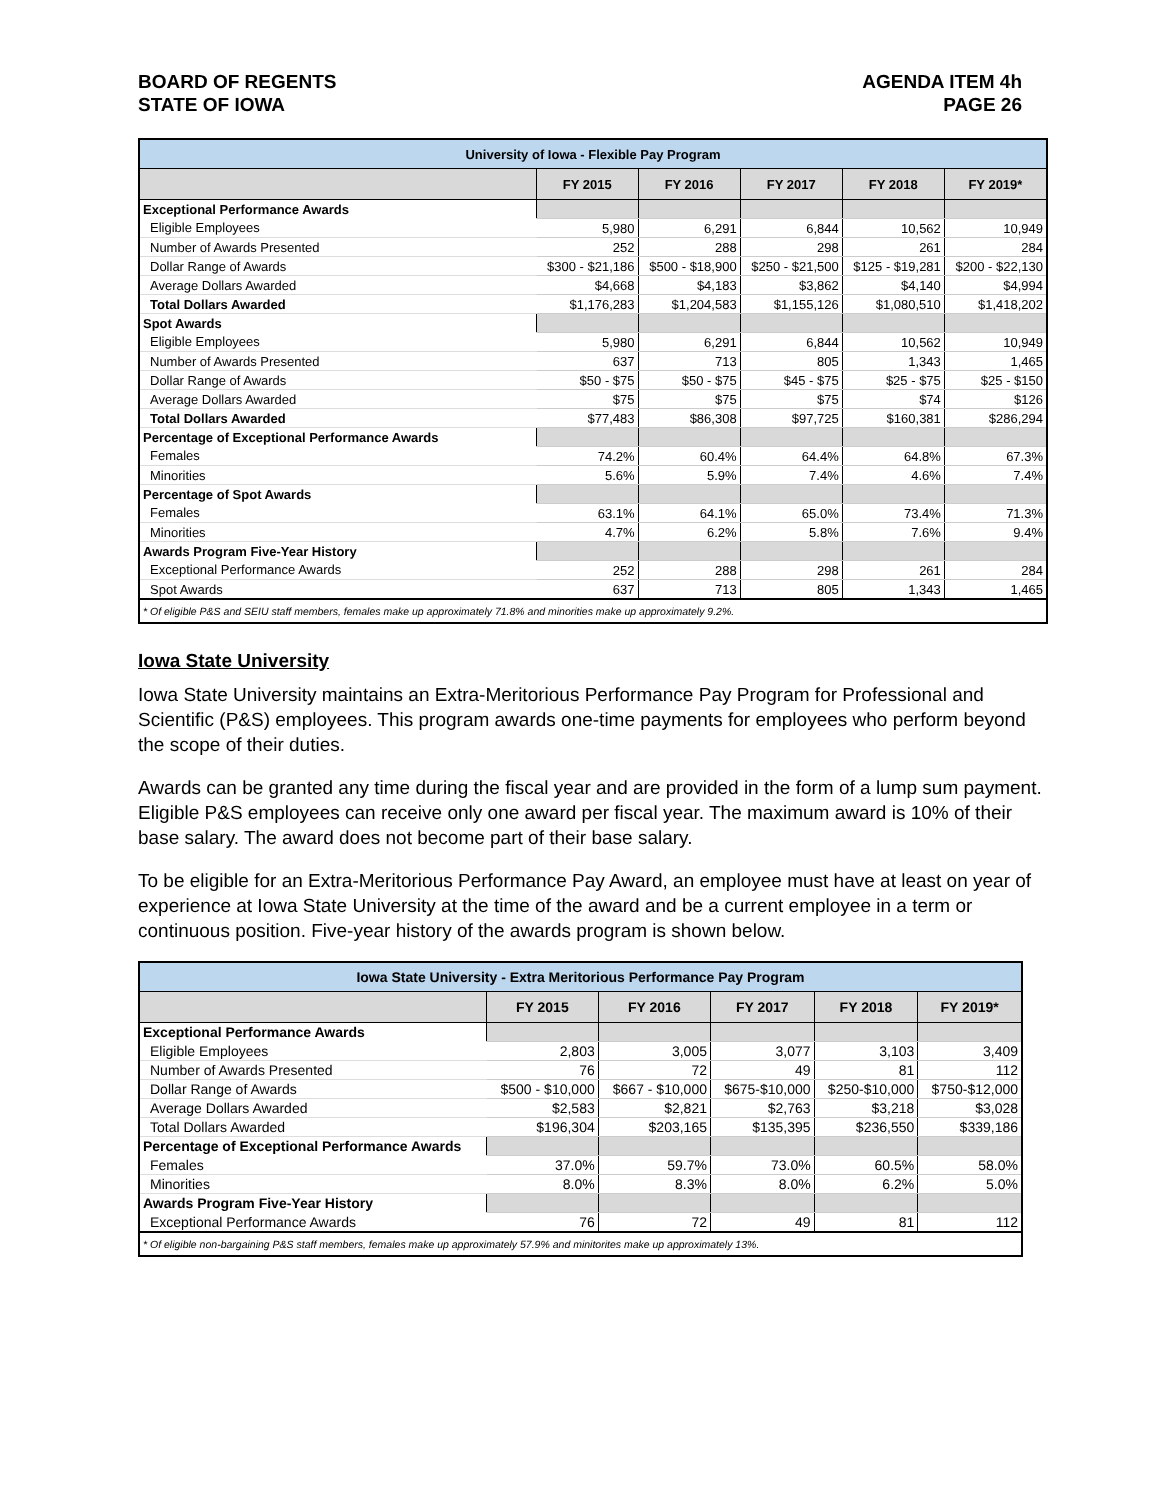BOARD OF REGENTS
STATE OF IOWA
AGENDA ITEM 4h
PAGE 26
| University of Iowa - Flexible Pay Program | | | | | |
| | FY 2015 | FY 2016 | FY 2017 | FY 2018 | FY 2019* |
| Exceptional Performance Awards | | | | | |
| Eligible Employees | 5,980 | 6,291 | 6,844 | 10,562 | 10,949 |
| Number of Awards Presented | 252 | 288 | 298 | 261 | 284 |
| Dollar Range of Awards | $300 - $21,186 | $500 - $18,900 | $250 - $21,500 | $125 - $19,281 | $200 - $22,130 |
| Average Dollars Awarded | $4,668 | $4,183 | $3,862 | $4,140 | $4,994 |
| Total Dollars Awarded | $1,176,283 | $1,204,583 | $1,155,126 | $1,080,510 | $1,418,202 |
| Spot Awards | | | | | |
| Eligible Employees | 5,980 | 6,291 | 6,844 | 10,562 | 10,949 |
| Number of Awards Presented | 637 | 713 | 805 | 1,343 | 1,465 |
| Dollar Range of Awards | $50 - $75 | $50 - $75 | $45 - $75 | $25 - $75 | $25 - $150 |
| Average Dollars Awarded | $75 | $75 | $75 | $74 | $126 |
| Total Dollars Awarded | $77,483 | $86,308 | $97,725 | $160,381 | $286,294 |
| Percentage of Exceptional Performance Awards | | | | | |
| Females | 74.2% | 60.4% | 64.4% | 64.8% | 67.3% |
| Minorities | 5.6% | 5.9% | 7.4% | 4.6% | 7.4% |
| Percentage of Spot Awards | | | | | |
| Females | 63.1% | 64.1% | 65.0% | 73.4% | 71.3% |
| Minorities | 4.7% | 6.2% | 5.8% | 7.6% | 9.4% |
| Awards Program Five-Year History | | | | | |
| Exceptional Performance Awards | 252 | 288 | 298 | 261 | 284 |
| Spot Awards | 637 | 713 | 805 | 1,343 | 1,465 |
| * Of eligible P&S and SEIU staff members, females make up approximately 71.8% and minorities make up approximately 9.2%. | | | | | |
Iowa State University
Iowa State University maintains an Extra-Meritorious Performance Pay Program for Professional and Scientific (P&S) employees. This program awards one-time payments for employees who perform beyond the scope of their duties.
Awards can be granted any time during the fiscal year and are provided in the form of a lump sum payment. Eligible P&S employees can receive only one award per fiscal year. The maximum award is 10% of their base salary. The award does not become part of their base salary.
To be eligible for an Extra-Meritorious Performance Pay Award, an employee must have at least on year of experience at Iowa State University at the time of the award and be a current employee in a term or continuous position. Five-year history of the awards program is shown below.
| Iowa State University - Extra Meritorious Performance Pay Program | | | | | |
| | FY 2015 | FY 2016 | FY 2017 | FY 2018 | FY 2019* |
| Exceptional Performance Awards | | | | | |
| Eligible Employees | 2,803 | 3,005 | 3,077 | 3,103 | 3,409 |
| Number of Awards Presented | 76 | 72 | 49 | 81 | 112 |
| Dollar Range of Awards | $500 - $10,000 | $667 - $10,000 | $675-$10,000 | $250-$10,000 | $750-$12,000 |
| Average Dollars Awarded | $2,583 | $2,821 | $2,763 | $3,218 | $3,028 |
| Total Dollars Awarded | $196,304 | $203,165 | $135,395 | $236,550 | $339,186 |
| Percentage of Exceptional Performance Awards | | | | | |
| Females | 37.0% | 59.7% | 73.0% | 60.5% | 58.0% |
| Minorities | 8.0% | 8.3% | 8.0% | 6.2% | 5.0% |
| Awards Program Five-Year History | | | | | |
| Exceptional Performance Awards | 76 | 72 | 49 | 81 | 112 |
| * Of eligible non-bargaining P&S staff members, females make up approximately 57.9% and minitorites make up approximately 13%. | | | | | |